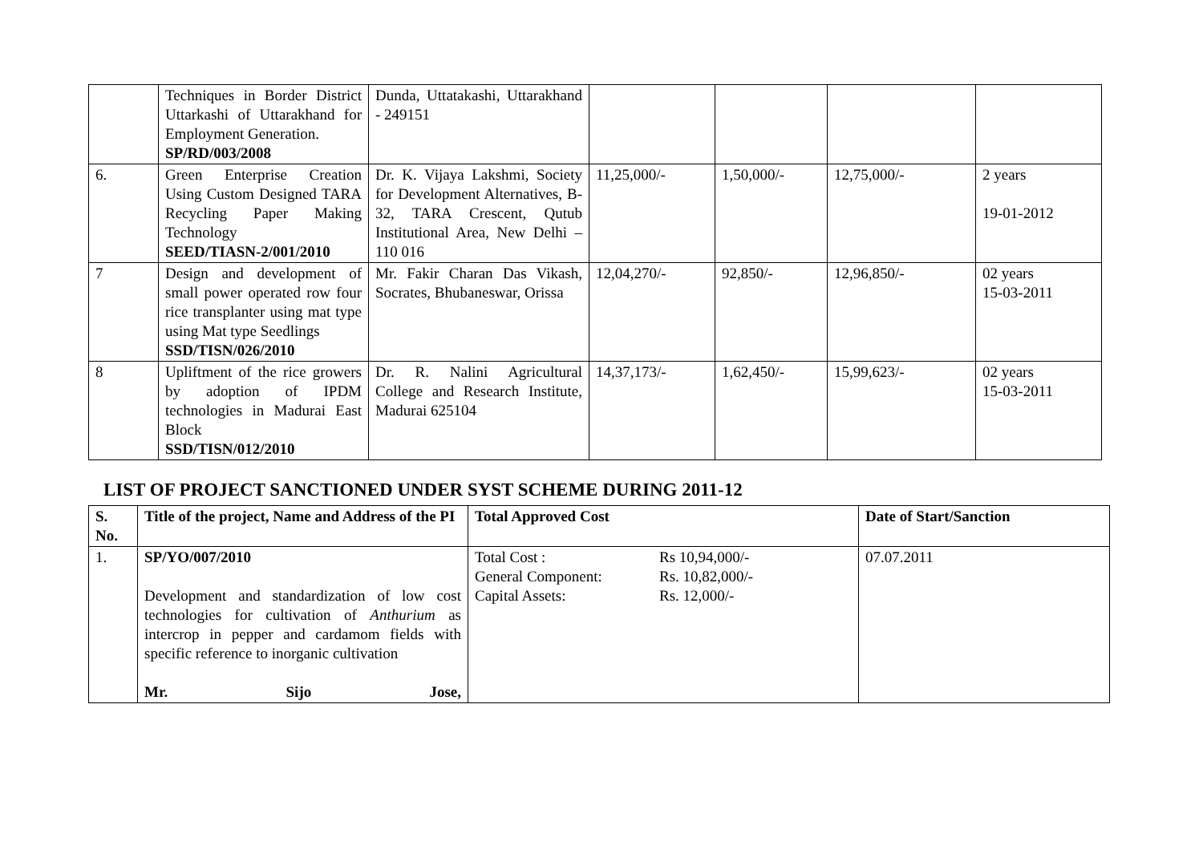| | Techniques in Border District Uttarkashi of Uttarakhand for Employment Generation. SP/RD/003/2008 | Dunda, Uttatakashi, Uttarakhand - 249151 | | | | |
| 6. | Green Enterprise Creation Using Custom Designed TARA Recycling Paper Making Technology SEED/TIASN-2/001/2010 | Dr. K. Vijaya Lakshmi, Society for Development Alternatives, B-32, TARA Crescent, Qutub Institutional Area, New Delhi – 110 016 | 11,25,000/- | 1,50,000/- | 12,75,000/- | 2 years 19-01-2012 |
| 7 | Design and development of small power operated row four rice transplanter using mat type using Mat type Seedlings SSD/TISN/026/2010 | Mr. Fakir Charan Das Vikash, Socrates, Bhubaneswar, Orissa | 12,04,270/- | 92,850/- | 12,96,850/- | 02 years 15-03-2011 |
| 8 | Upliftment of the rice growers by adoption of IPDM technologies in Madurai East Block SSD/TISN/012/2010 | Dr. R. Nalini Agricultural College and Research Institute, Madurai 625104 | 14,37,173/- | 1,62,450/- | 15,99,623/- | 02 years 15-03-2011 |
LIST OF PROJECT SANCTIONED UNDER SYST SCHEME DURING 2011-12
| S. No. | Title of the project, Name and Address of the PI | Total Approved Cost | Date of Start/Sanction |
| --- | --- | --- | --- |
| 1. | SP/YO/007/2010 Development and standardization of low cost technologies for cultivation of Anthurium as intercrop in pepper and cardamom fields with specific reference to inorganic cultivation Mr. Sijo Jose, | Total Cost : Rs 10,94,000/- General Component: Rs. 10,82,000/- Capital Assets: Rs. 12,000/- | 07.07.2011 |